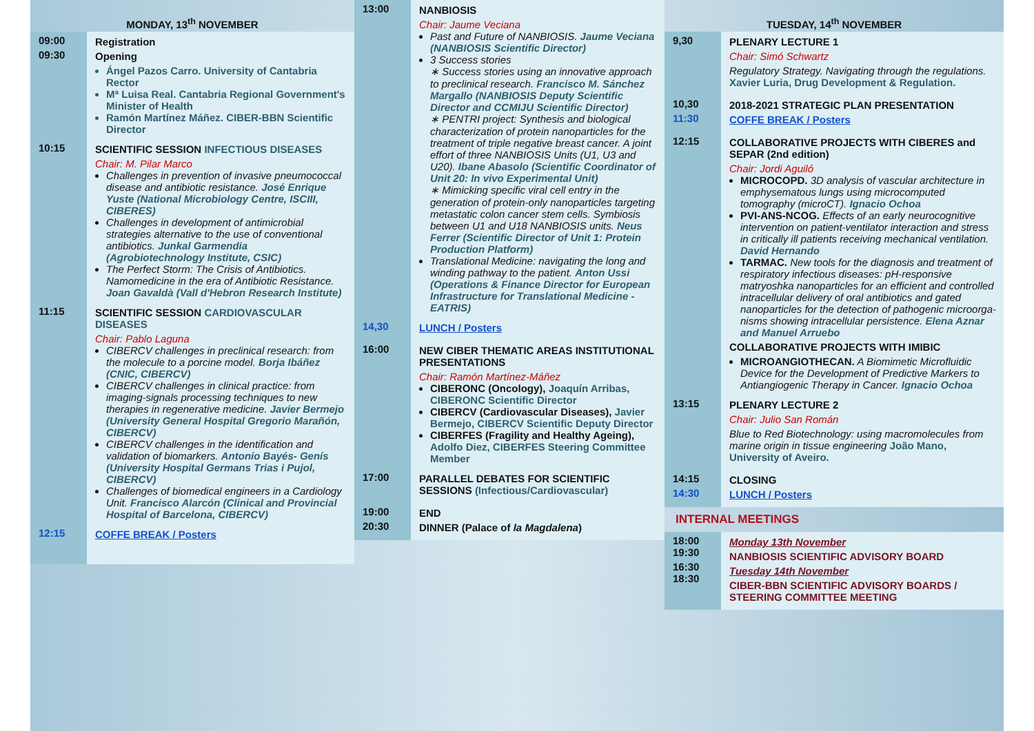MONDAY, 13<sup>th</sup> NOVEMBER
09:00
09:30
Registration
Opening
Ángel Pazos Carro. University of Cantabria Rector
Mª Luisa Real. Cantabria Regional Government's Minister of Health
Ramón Martínez Máñez. CIBER-BBN Scientific Director
10:15 SCIENTIFIC SESSION INFECTIOUS DISEASES
Chair: M. Pilar Marco
Challenges in prevention of invasive pneumococcal disease and antibiotic resistance. José Enrique Yuste (National Microbiology Centre, ISCIII, CIBERES)
Challenges in development of antimicrobial strategies alternative to the use of conventional antibiotics. Junkal Garmendia (Agrobiotechnology Institute, CSIC)
The Perfect Storm: The Crisis of Antibiotics. Namomedicine in the era of Antibiotic Resistance. Joan Gavaldà (Vall d'Hebron Research Institute)
11:15 SCIENTIFIC SESSION CARDIOVASCULAR DISEASES
Chair: Pablo Laguna
CIBERCV challenges in preclinical research: from the molecule to a porcine model. Borja Ibáñez (CNIC, CIBERCV)
CIBERCV challenges in clinical practice: from imaging-signals processing techniques to new therapies in regenerative medicine. Javier Bermejo (University General Hospital Gregorio Marañón, CIBERCV)
CIBERCV challenges in the identification and validation of biomarkers. Antonio Bayés- Genís (University Hospital Germans Trias i Pujol, CIBERCV)
Challenges of biomedical engineers in a Cardiology Unit. Francisco Alarcón (Clinical and Provincial Hospital of Barcelona, CIBERCV)
12:15
COFFE BREAK / Posters
13:00 NANBIOSIS
Chair: Jaume Veciana
Past and Future of NANBIOSIS. Jaume Veciana (NANBIOSIS Scientific Director)
3 Success stories
∗ Success stories using an innovative approach to preclinical research. Francisco M. Sánchez Margallo (NANBIOSIS Deputy Scientific Director and CCMIJU Scientific Director)
∗ PENTRI project: Synthesis and biological characterization of protein nanoparticles for the treatment of triple negative breast cancer. A joint effort of three NANBIOSIS Units (U1, U3 and U20). Ibane Abasolo (Scientific Coordinator of Unit 20: In vivo Experimental Unit)
∗ Mimicking specific viral cell entry in the generation of protein-only nanoparticles targeting metastatic colon cancer stem cells. Symbiosis between U1 and U18 NANBIOSIS units. Neus Ferrer (Scientific Director of Unit 1: Protein Production Platform)
Translational Medicine: navigating the long and winding pathway to the patient. Anton Ussi (Operations & Finance Director for European Infrastructure for Translational Medicine -EATRIS)
14,30 LUNCH / Posters
16:00 NEW CIBER THEMATIC AREAS INSTITUTIONAL PRESENTATIONS
Chair: Ramón Martínez-Máñez
CIBERONC (Oncology), Joaquín Arribas, CIBERONC Scientific Director
CIBERCV (Cardiovascular Diseases), Javier Bermejo, CIBERCV Scientific Deputy Director
CIBERFES (Fragility and Healthy Ageing), Adolfo Diez, CIBERFES Steering Committee Member
17:00 PARALLEL DEBATES FOR SCIENTIFIC SESSIONS (Infectious/Cardiovascular)
19:00
20:30
END
DINNER (Palace of la Magdalena)
TUESDAY, 14<sup>th</sup> NOVEMBER
9,30 PLENARY LECTURE 1
Chair: Simó Schwartz
Regulatory Strategy. Navigating through the regulations. Xavier Luria, Drug Development & Regulation.
10,30
11:30
2018-2021 STRATEGIC PLAN PRESENTATION
COFFE BREAK / Posters
12:15 COLLABORATIVE PROJECTS WITH CIBERES and SEPAR (2nd edition)
Chair: Jordi Aguiló
MICROCOPD. 3D analysis of vascular architecture in emphysematous lungs using microcomputed tomography (microCT). Ignacio Ochoa
PVI-ANS-NCOG. Effects of an early neurocognitive intervention on patient-ventilator interaction and stress in critically ill patients receiving mechanical ventilation. David Hernando
TARMAC. New tools for the diagnosis and treatment of respiratory infectious diseases: pH-responsive matryoshka nanoparticles for an efficient and controlled intracellular delivery of oral antibiotics and gated nanoparticles for the detection of pathogenic microorga-nisms showing intracellular persistence. Elena Aznar and Manuel Arruebo
COLLABORATIVE PROJECTS WITH IMIBIC
MICROANGIOTHECAN. A Biomimetic Microfluidic Device for the Development of Predictive Markers to Antiangiogenic Therapy in Cancer. Ignacio Ochoa
13:15 PLENARY LECTURE 2
Chair: Julio San Román
Blue to Red Biotechnology: using macromolecules from marine origin in tissue engineering João Mano, University of Aveiro.
14:15
14:30
CLOSING
LUNCH / Posters
INTERNAL MEETINGS
18:00
19:30
16:30
18:30
Monday 13th November
NANBIOSIS SCIENTIFIC ADVISORY BOARD
Tuesday 14th November
CIBER-BBN SCIENTIFIC ADVISORY BOARDS / STEERING COMMITTEE MEETING